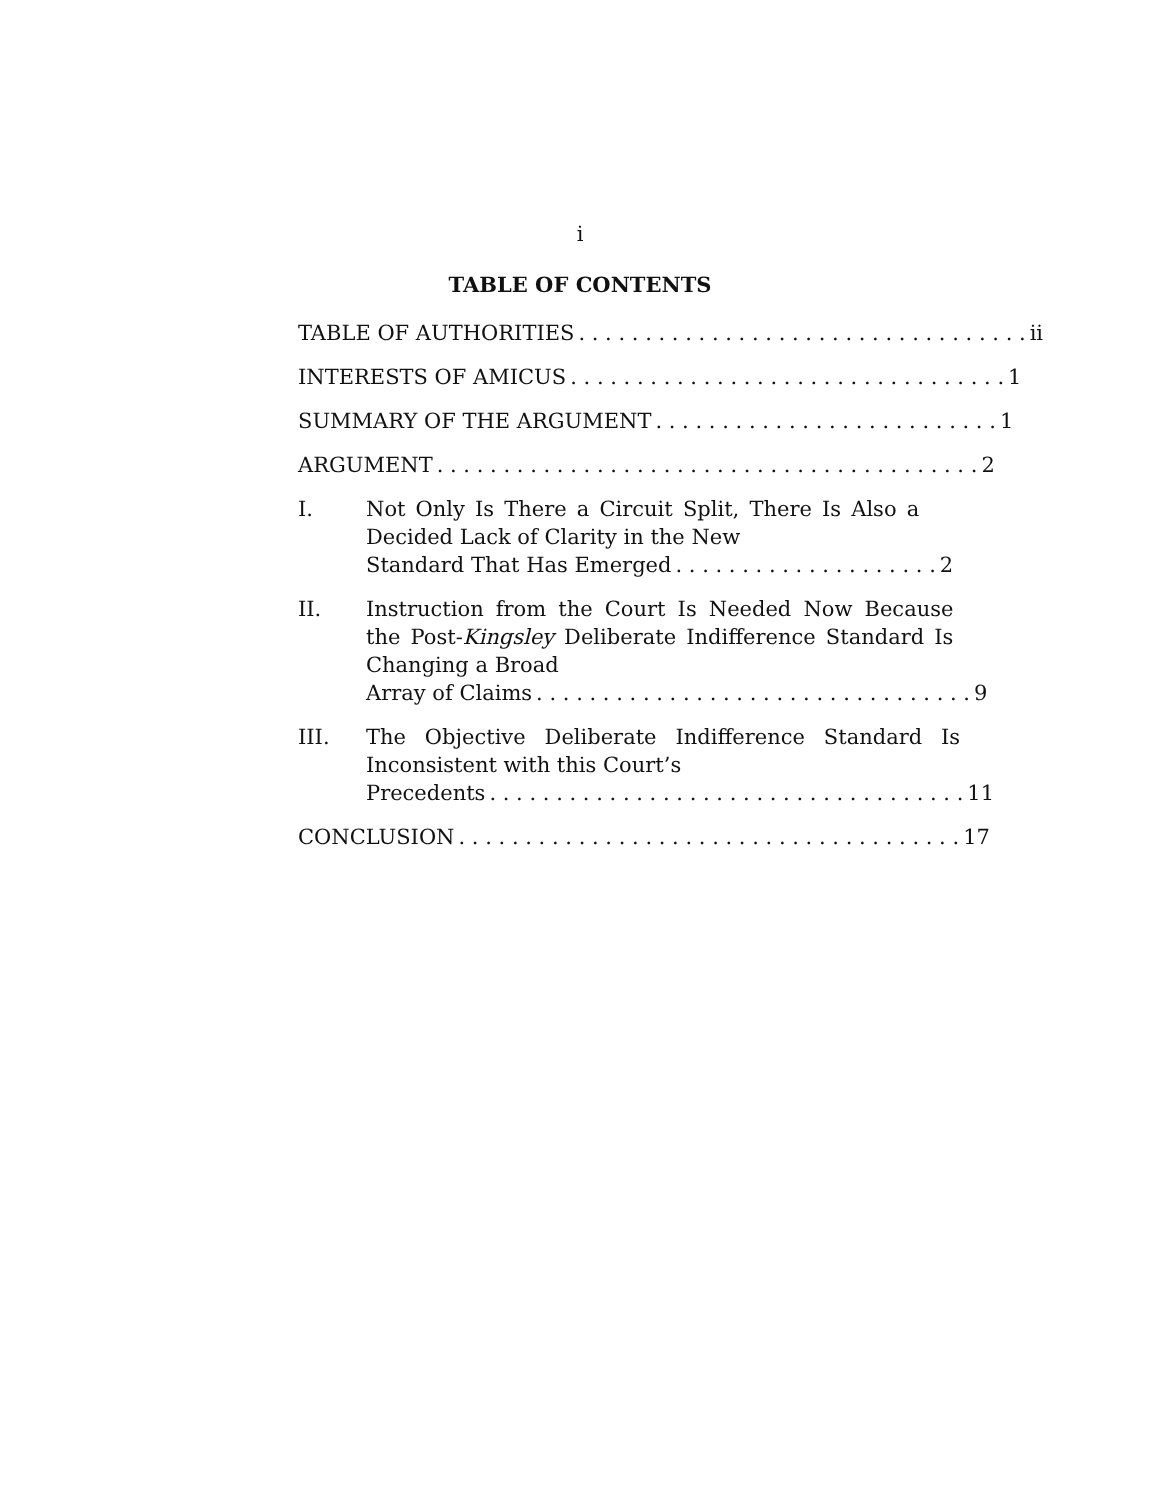i
TABLE OF CONTENTS
TABLE OF AUTHORITIES. . . . . . . . . . . . . . . . . . . . . . . . . . . . . . . . . . ii
INTERESTS OF AMICUS. . . . . . . . . . . . . . . . . . . . . . . . . . . . . . . . . 1
SUMMARY OF THE ARGUMENT. . . . . . . . . . . . . . . . . . . . . . . . . . 1
ARGUMENT. . . . . . . . . . . . . . . . . . . . . . . . . . . . . . . . . . . . . . . . . 2
I. Not Only Is There a Circuit Split, There Is Also a Decided Lack of Clarity in the New
Standard That Has Emerged. . . . . . . . . . . . . . . . . . . . 2
II. Instruction from the Court Is Needed Now Because the Post-Kingsley Deliberate Indifference Standard Is Changing a Broad
Array of Claims. . . . . . . . . . . . . . . . . . . . . . . . . . . . . . . . . 9
III. The Objective Deliberate Indifference Standard Is Inconsistent with this Court’s
Precedents. . . . . . . . . . . . . . . . . . . . . . . . . . . . . . . . . . . . 11
CONCLUSION. . . . . . . . . . . . . . . . . . . . . . . . . . . . . . . . . . . . . . 17